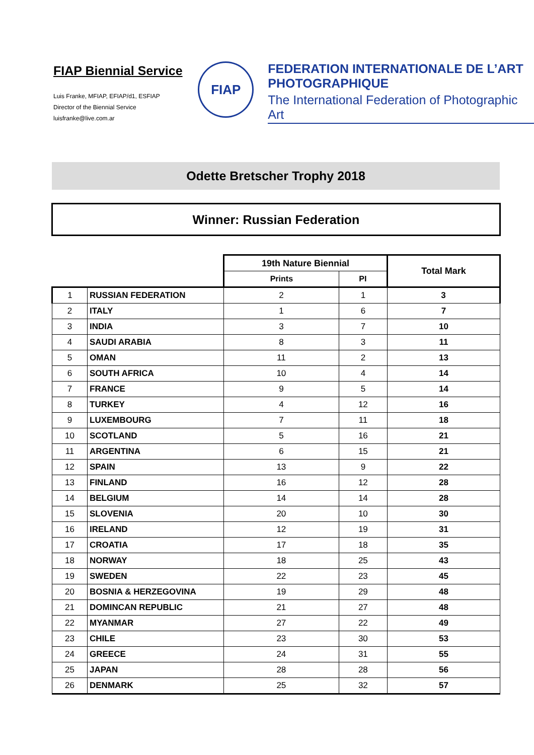FIAP Biennial Service
Luis Franke, MFIAP, EFIAP/d1, ESFIAP
Director of the Biennial Service
luisfranke@live.com.ar
FIAP
FEDERATION INTERNATIONALE DE L’ART
PHOTOGRAPHIQUE
The International Federation of Photographic Art
Odette Bretscher Trophy 2018
Winner: Russian Federation
| | | 19th Nature Biennial | | Total Mark |
| --- | --- | --- | --- | --- |
| | | Prints | PI | |
| 1 | RUSSIAN FEDERATION | 2 | 1 | 3 |
| 2 | ITALY | 1 | 6 | 7 |
| 3 | INDIA | 3 | 7 | 10 |
| 4 | SAUDI ARABIA | 8 | 3 | 11 |
| 5 | OMAN | 11 | 2 | 13 |
| 6 | SOUTH AFRICA | 10 | 4 | 14 |
| 7 | FRANCE | 9 | 5 | 14 |
| 8 | TURKEY | 4 | 12 | 16 |
| 9 | LUXEMBOURG | 7 | 11 | 18 |
| 10 | SCOTLAND | 5 | 16 | 21 |
| 11 | ARGENTINA | 6 | 15 | 21 |
| 12 | SPAIN | 13 | 9 | 22 |
| 13 | FINLAND | 16 | 12 | 28 |
| 14 | BELGIUM | 14 | 14 | 28 |
| 15 | SLOVENIA | 20 | 10 | 30 |
| 16 | IRELAND | 12 | 19 | 31 |
| 17 | CROATIA | 17 | 18 | 35 |
| 18 | NORWAY | 18 | 25 | 43 |
| 19 | SWEDEN | 22 | 23 | 45 |
| 20 | BOSNIA & HERZEGOVINA | 19 | 29 | 48 |
| 21 | DOMINCAN REPUBLIC | 21 | 27 | 48 |
| 22 | MYANMAR | 27 | 22 | 49 |
| 23 | CHILE | 23 | 30 | 53 |
| 24 | GREECE | 24 | 31 | 55 |
| 25 | JAPAN | 28 | 28 | 56 |
| 26 | DENMARK | 25 | 32 | 57 |